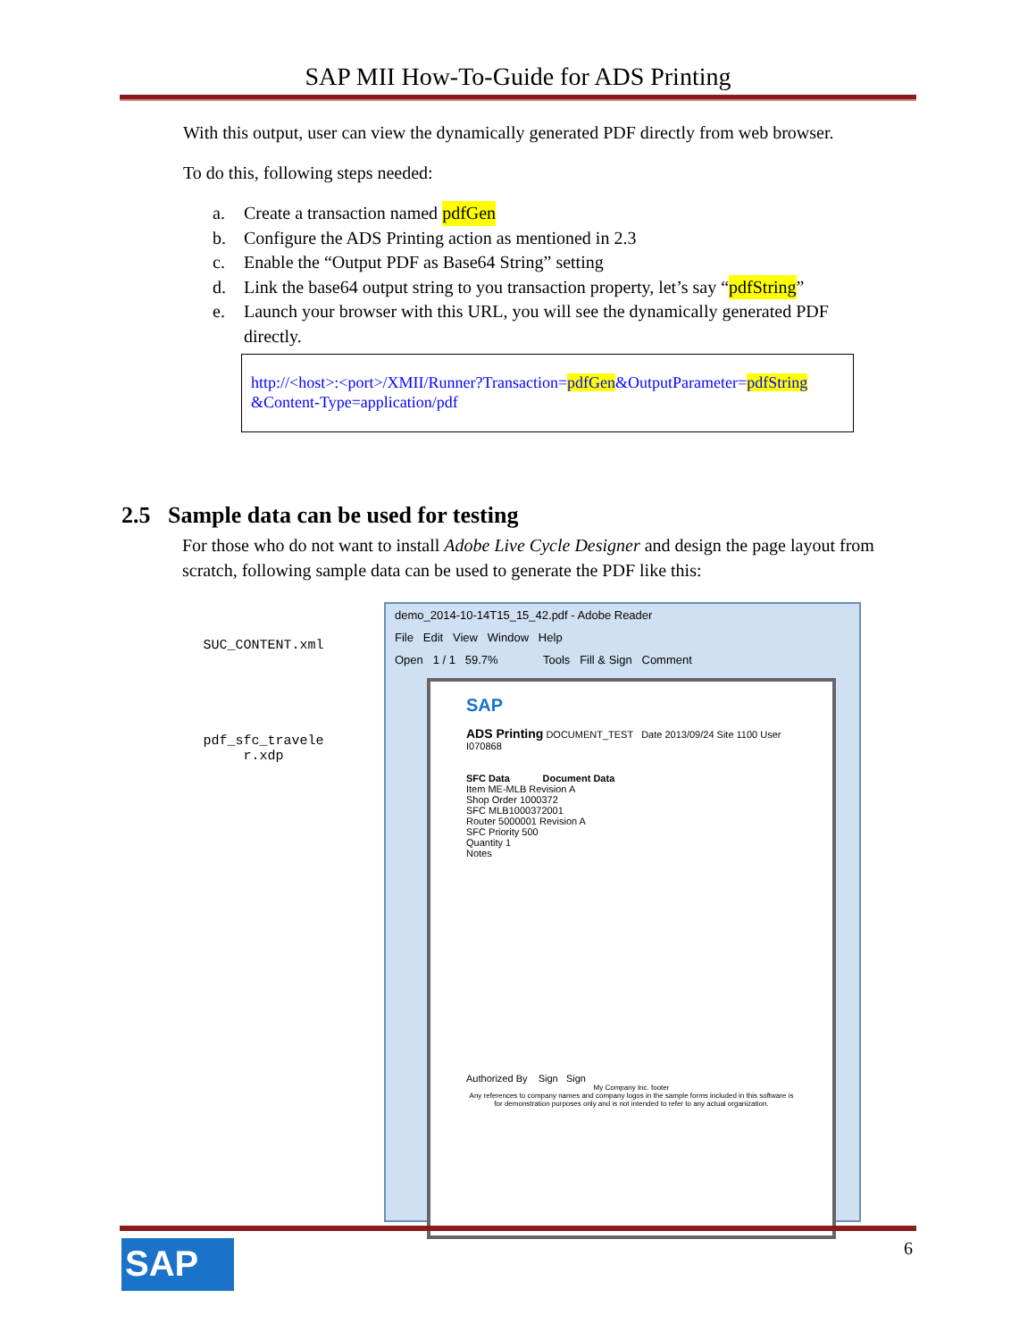SAP MII How-To-Guide for ADS Printing
With this output, user can view the dynamically generated PDF directly from web browser.
To do this, following steps needed:
a. Create a transaction named pdfGen
b. Configure the ADS Printing action as mentioned in 2.3
c. Enable the “Output PDF as Base64 String” setting
d. Link the base64 output string to you transaction property, let’s say “pdfString”
e. Launch your browser with this URL, you will see the dynamically generated PDF
directly.
http://<host>:<port>/XMII/Runner?Transaction=pdfGen&OutputParameter=pdfString
&Content-Type=application/pdf
2.5 Sample data can be used for testing
For those who do not want to install Adobe Live Cycle Designer and design the page layout from scratch, following sample data can be used to generate the PDF like this:
SUC_CONTENT.xml
pdf_sfc_travele
r.xdp
demo_2014-10-14T15_15_42.pdf - Adobe Reader
File Edit View Window Help
Open 1 / 1 59.7% Tools Fill & Sign Comment
SAP
ADS Printing DOCUMENT_TEST Date 2013/09/24 Site 1100 User I070868
SFC Data Document Data
Item ME-MLB Revision A
Shop Order 1000372
SFC MLB1000372001
Router 5000001 Revision A
SFC Priority 500
Quantity 1
Notes
Authorized By Sign Sign
My Company Inc. footer
Any references to company names and company logos in the sample forms included in this software is for demonstration purposes only and is not intended to refer to any actual organization.
SAP 6